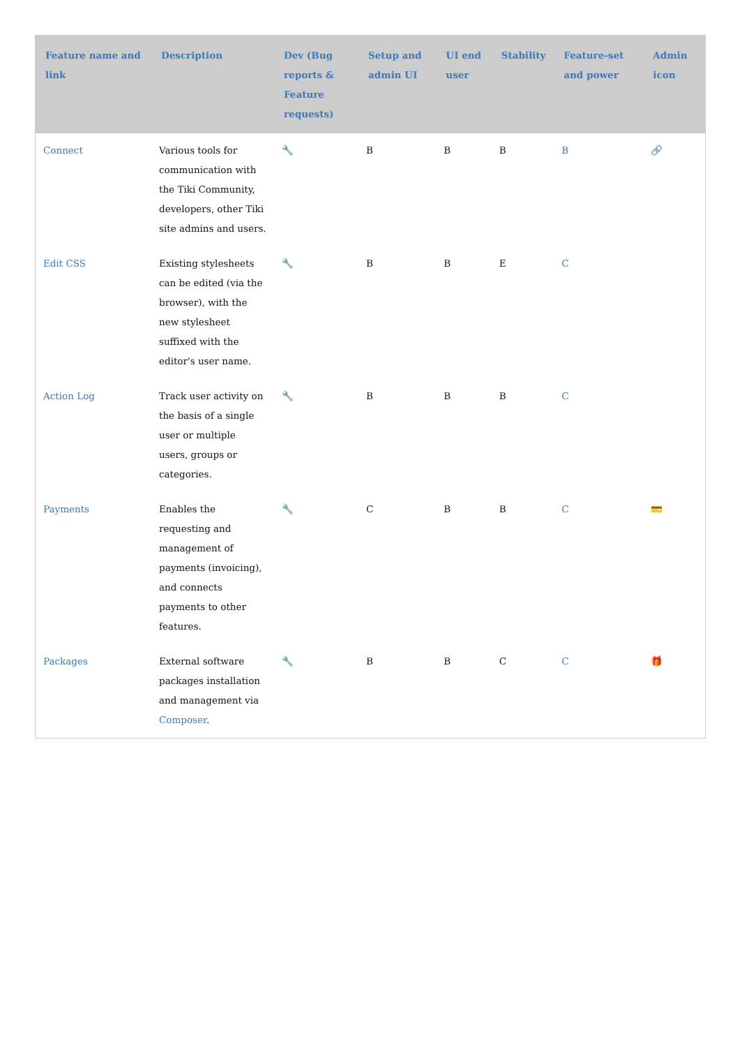| Feature name and link | Description | Dev (Bug reports & Feature requests) | Setup and admin UI | UI end user | Stability | Feature-set and power | Admin icon |
| --- | --- | --- | --- | --- | --- | --- | --- |
| Connect | Various tools for communication with the Tiki Community, developers, other Tiki site admins and users. | 🔧 | B | B | B | B | 🔗 |
| Edit CSS | Existing stylesheets can be edited (via the browser), with the new stylesheet suffixed with the editor's user name. | 🔧 | B | B | E | C | |
| Action Log | Track user activity on the basis of a single user or multiple users, groups or categories. | 🔧 | B | B | B | C | |
| Payments | Enables the requesting and management of payments (invoicing), and connects payments to other features. | 🔧 | C | B | B | C | 💳 |
| Packages | External software packages installation and management via Composer . | 🔧 | B | B | C | C | 🎁 |